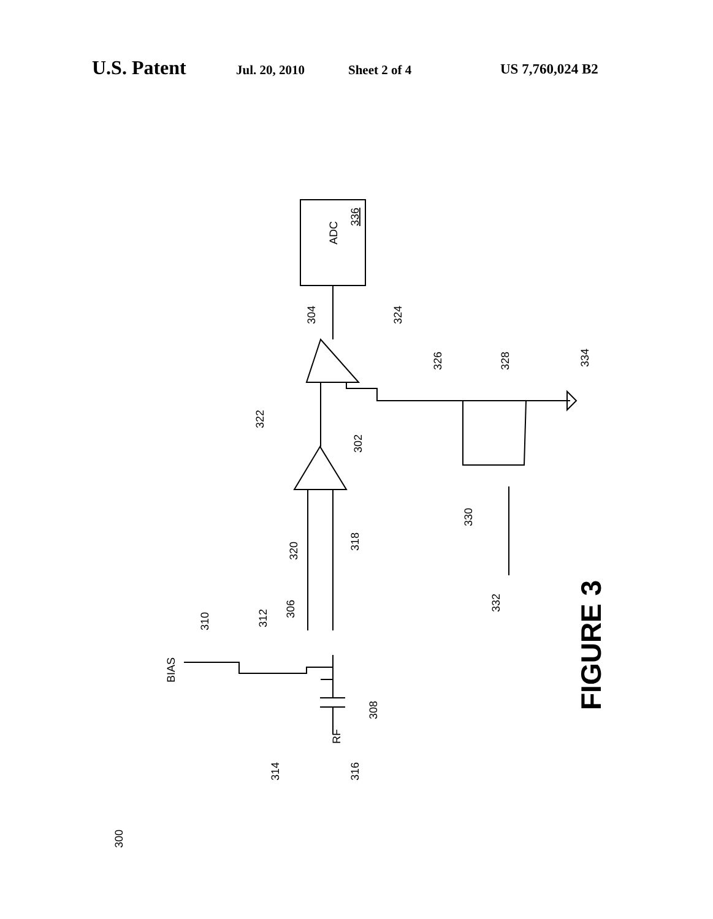U.S. Patent
Jul. 20, 2010 Sheet 2 of 4 US 7,760,024 B2
ADC
336
304
324
326
328
334
322
302
330
320
318
332
306
312
310
BIAS
308
314
RF
316
300
FIGURE 3